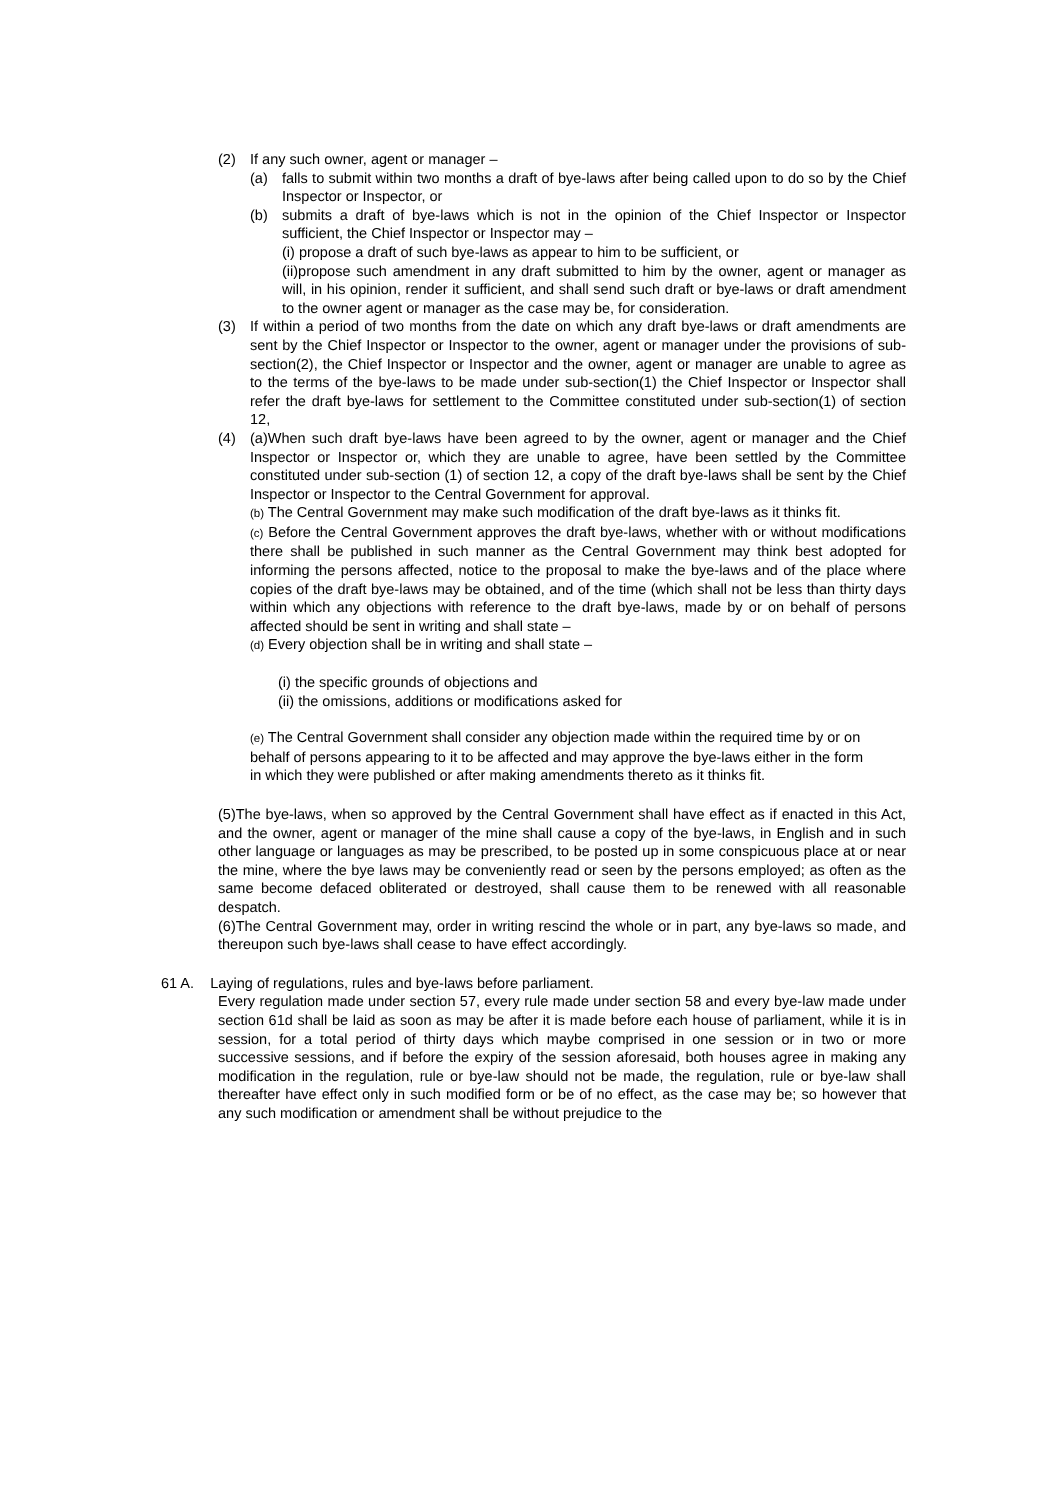(2) If any such owner, agent or manager –
(a) falls to submit within two months a draft of bye-laws after being called upon to do so by the Chief Inspector or Inspector, or
(b) submits a draft of bye-laws which is not in the opinion of the Chief Inspector or Inspector sufficient, the Chief Inspector or Inspector may –
(i) propose a draft of such bye-laws as appear to him to be sufficient, or
(ii)propose such amendment in any draft submitted to him by the owner, agent or manager as will, in his opinion, render it sufficient, and shall send such draft or bye-laws or draft amendment to the owner agent or manager as the case may be, for consideration.
(3) If within a period of two months from the date on which any draft bye-laws or draft amendments are sent by the Chief Inspector or Inspector to the owner, agent or manager under the provisions of sub-section(2), the Chief Inspector or Inspector and the owner, agent or manager are unable to agree as to the terms of the bye-laws to be made under sub-section(1) the Chief Inspector or Inspector shall refer the draft bye-laws for settlement to the Committee constituted under sub-section(1) of section 12,
(4) (a)When such draft bye-laws have been agreed to by the owner, agent or manager and the Chief Inspector or Inspector or, which they are unable to agree, have been settled by the Committee constituted under sub-section (1) of section 12, a copy of the draft bye-laws shall be sent by the Chief Inspector or Inspector to the Central Government for approval.
(b) The Central Government may make such modification of the draft bye-laws as it thinks fit.
(c) Before the Central Government approves the draft bye-laws, whether with or without modifications there shall be published in such manner as the Central Government may think best adopted for informing the persons affected, notice to the proposal to make the bye-laws and of the place where copies of the draft bye-laws may be obtained, and of the time (which shall not be less than thirty days within which any objections with reference to the draft bye-laws, made by or on behalf of persons affected should be sent in writing and shall state –
(d) Every objection shall be in writing and shall state –
(i) the specific grounds of objections and
(ii) the omissions, additions or modifications asked for
(e) The Central Government shall consider any objection made within the required time by or on behalf of persons appearing to it to be affected and may approve the bye-laws either in the form in which they were published or after making amendments thereto as it thinks fit.
(5)The bye-laws, when so approved by the Central Government shall have effect as if enacted in this Act, and the owner, agent or manager of the mine shall cause a copy of the bye-laws, in English and in such other language or languages as may be prescribed, to be posted up in some conspicuous place at or near the mine, where the bye laws may be conveniently read or seen by the persons employed; as often as the same become defaced obliterated or destroyed, shall cause them to be renewed with all reasonable despatch.
(6)The Central Government may, order in writing rescind the whole or in part, any bye-laws so made, and thereupon such bye-laws shall cease to have effect accordingly.
61 A. Laying of regulations, rules and bye-laws before parliament.
Every regulation made under section 57, every rule made under section 58 and every bye-law made under section 61d shall be laid as soon as may be after it is made before each house of parliament, while it is in session, for a total period of thirty days which maybe comprised in one session or in two or more successive sessions, and if before the expiry of the session aforesaid, both houses agree in making any modification in the regulation, rule or bye-law should not be made, the regulation, rule or bye-law shall thereafter have effect only in such modified form or be of no effect, as the case may be; so however that any such modification or amendment shall be without prejudice to the